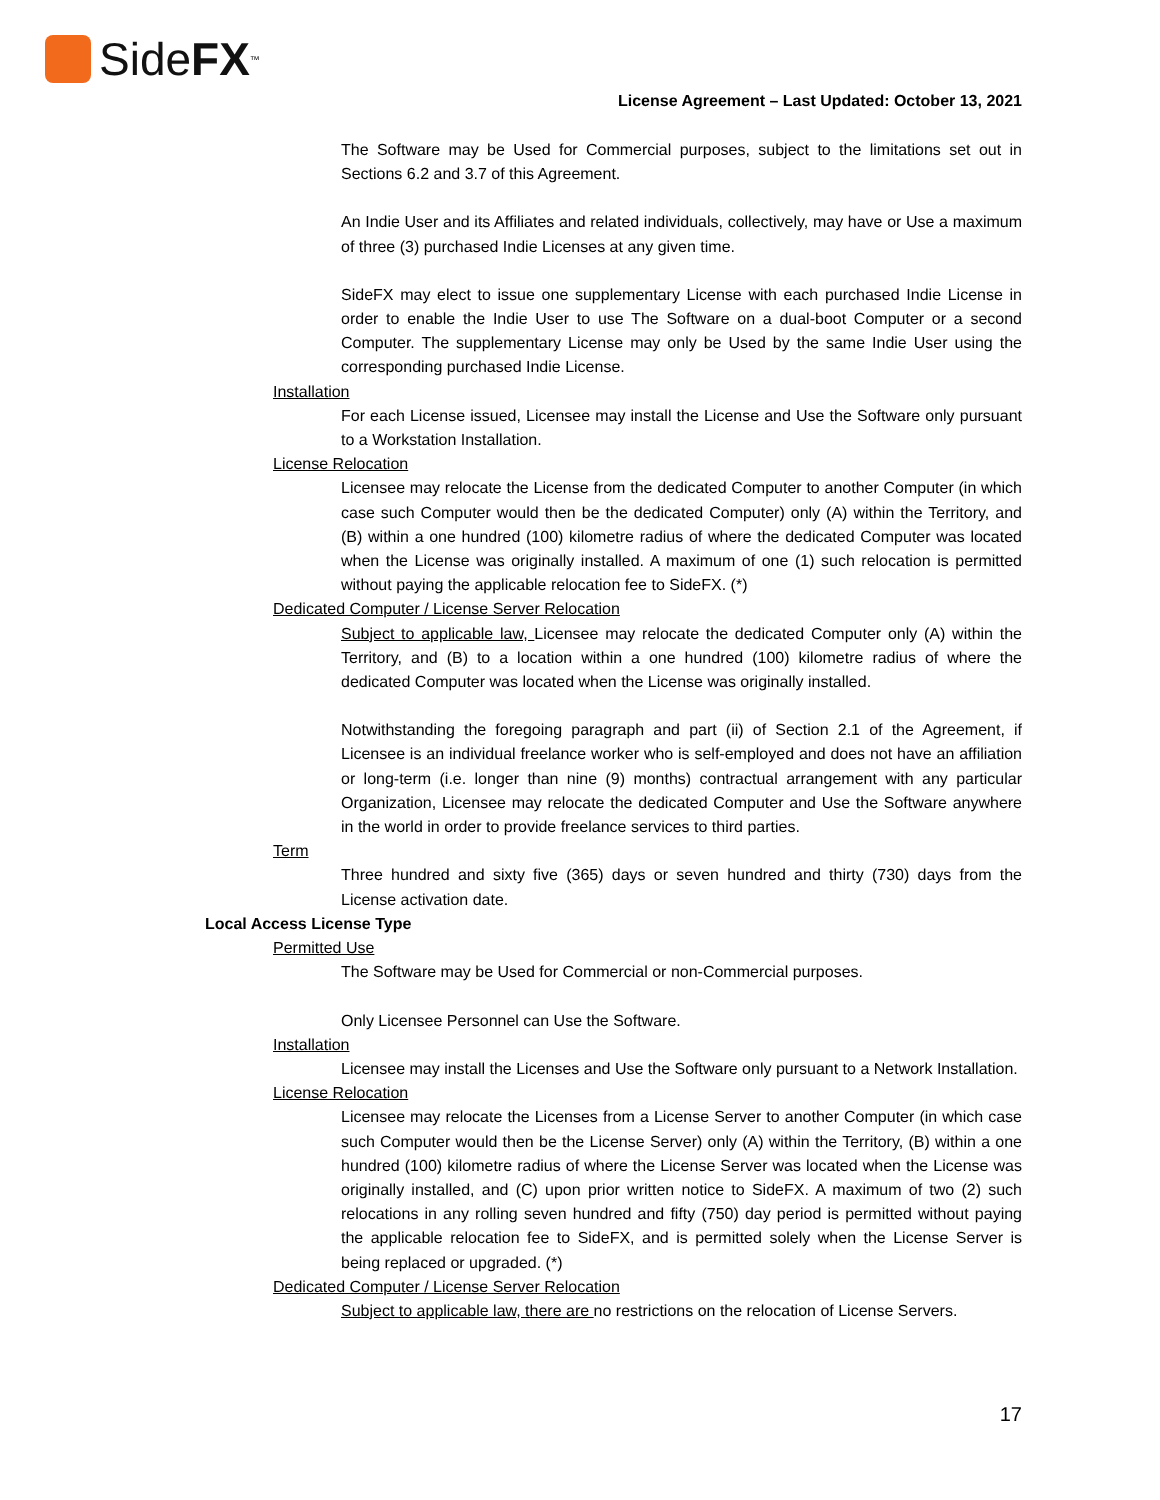Side FX<sup>™</sup>
License Agreement – Last Updated: October 13, 2021
The Software may be Used for Commercial purposes, subject to the limitations set out in Sections 6.2 and 3.7 of this Agreement.
An Indie User and its Affiliates and related individuals, collectively, may have or Use a maximum of three (3) purchased Indie Licenses at any given time.
SideFX may elect to issue one supplementary License with each purchased Indie License in order to enable the Indie User to use The Software on a dual-boot Computer or a second Computer. The supplementary License may only be Used by the same Indie User using the corresponding purchased Indie License.
Installation
For each License issued, Licensee may install the License and Use the Software only pursuant to a Workstation Installation.
License Relocation
Licensee may relocate the License from the dedicated Computer to another Computer (in which case such Computer would then be the dedicated Computer) only (A) within the Territory, and (B) within a one hundred (100) kilometre radius of where the dedicated Computer was located when the License was originally installed. A maximum of one (1) such relocation is permitted without paying the applicable relocation fee to SideFX. (*)
Dedicated Computer / License Server Relocation
Subject to applicable law, Licensee may relocate the dedicated Computer only (A) within the Territory, and (B) to a location within a one hundred (100) kilometre radius of where the dedicated Computer was located when the License was originally installed.
Notwithstanding the foregoing paragraph and part (ii) of Section 2.1 of the Agreement, if Licensee is an individual freelance worker who is self-employed and does not have an affiliation or long-term (i.e. longer than nine (9) months) contractual arrangement with any particular Organization, Licensee may relocate the dedicated Computer and Use the Software anywhere in the world in order to provide freelance services to third parties.
Term
Three hundred and sixty five (365) days or seven hundred and thirty (730) days from the License activation date.
Local Access License Type
Permitted Use
The Software may be Used for Commercial or non-Commercial purposes.
Only Licensee Personnel can Use the Software.
Installation
Licensee may install the Licenses and Use the Software only pursuant to a Network Installation.
License Relocation
Licensee may relocate the Licenses from a License Server to another Computer (in which case such Computer would then be the License Server) only (A) within the Territory, (B) within a one hundred (100) kilometre radius of where the License Server was located when the License was originally installed, and (C) upon prior written notice to SideFX. A maximum of two (2) such relocations in any rolling seven hundred and fifty (750) day period is permitted without paying the applicable relocation fee to SideFX, and is permitted solely when the License Server is being replaced or upgraded. (*)
Dedicated Computer / License Server Relocation
Subject to applicable law, there are no restrictions on the relocation of License Servers.
17